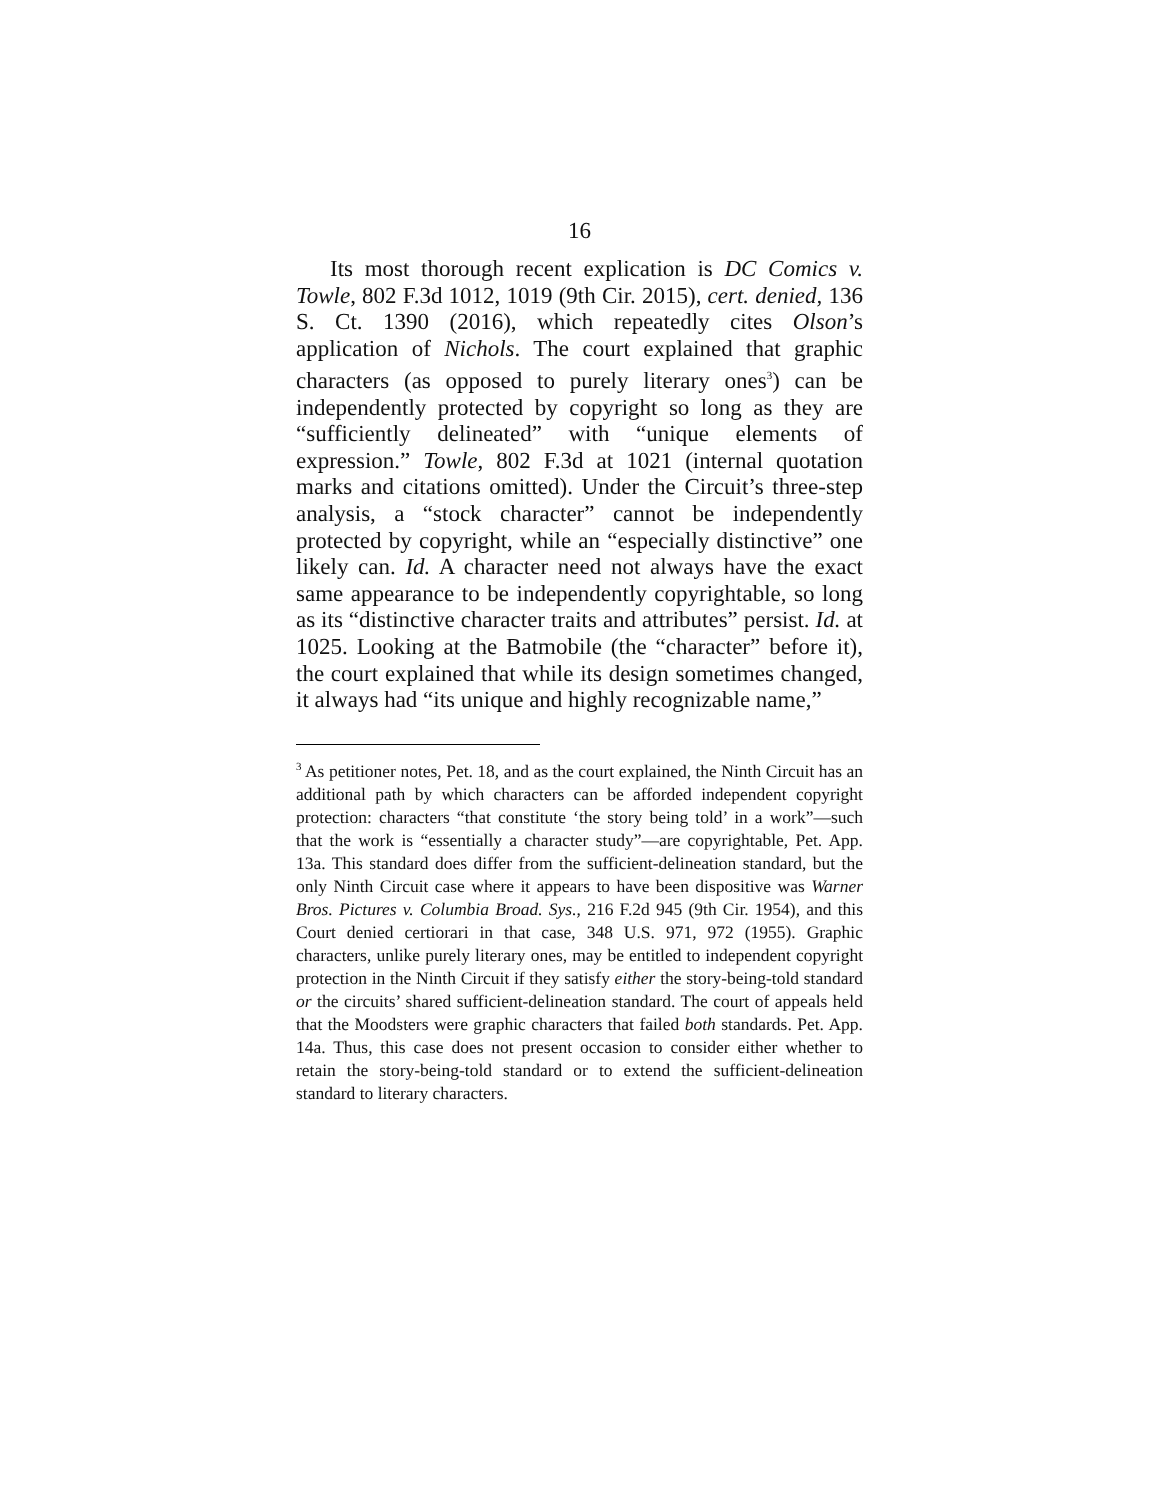16
Its most thorough recent explication is DC Comics v. Towle, 802 F.3d 1012, 1019 (9th Cir. 2015), cert. denied, 136 S. Ct. 1390 (2016), which repeatedly cites Olson’s application of Nichols. The court explained that graphic characters (as opposed to purely literary ones<sup>3</sup>) can be independently protected by copyright so long as they are “sufficiently delineated” with “unique elements of expression.” Towle, 802 F.3d at 1021 (internal quotation marks and citations omitted). Under the Circuit’s three-step analysis, a “stock character” cannot be independently protected by copyright, while an “especially distinctive” one likely can. Id. A character need not always have the exact same appearance to be independently copyrightable, so long as its “distinctive character traits and attributes” persist. Id. at 1025. Looking at the Batmobile (the “character” before it), the court explained that while its design sometimes changed, it always had “its unique and highly recognizable name,”
<sup>3</sup> As petitioner notes, Pet. 18, and as the court explained, the Ninth Circuit has an additional path by which characters can be afforded independent copyright protection: characters “that constitute ‘the story being told’ in a work”—such that the work is “essentially a character study”—are copyrightable, Pet. App. 13a. This standard does differ from the sufficient-delineation standard, but the only Ninth Circuit case where it appears to have been dispositive was Warner Bros. Pictures v. Columbia Broad. Sys., 216 F.2d 945 (9th Cir. 1954), and this Court denied certiorari in that case, 348 U.S. 971, 972 (1955). Graphic characters, unlike purely literary ones, may be entitled to independent copyright protection in the Ninth Circuit if they satisfy either the story-being-told standard or the circuits’ shared sufficient-delineation standard. The court of appeals held that the Moodsters were graphic characters that failed both standards. Pet. App. 14a. Thus, this case does not present occasion to consider either whether to retain the story-being-told standard or to extend the sufficient-delineation standard to literary characters.